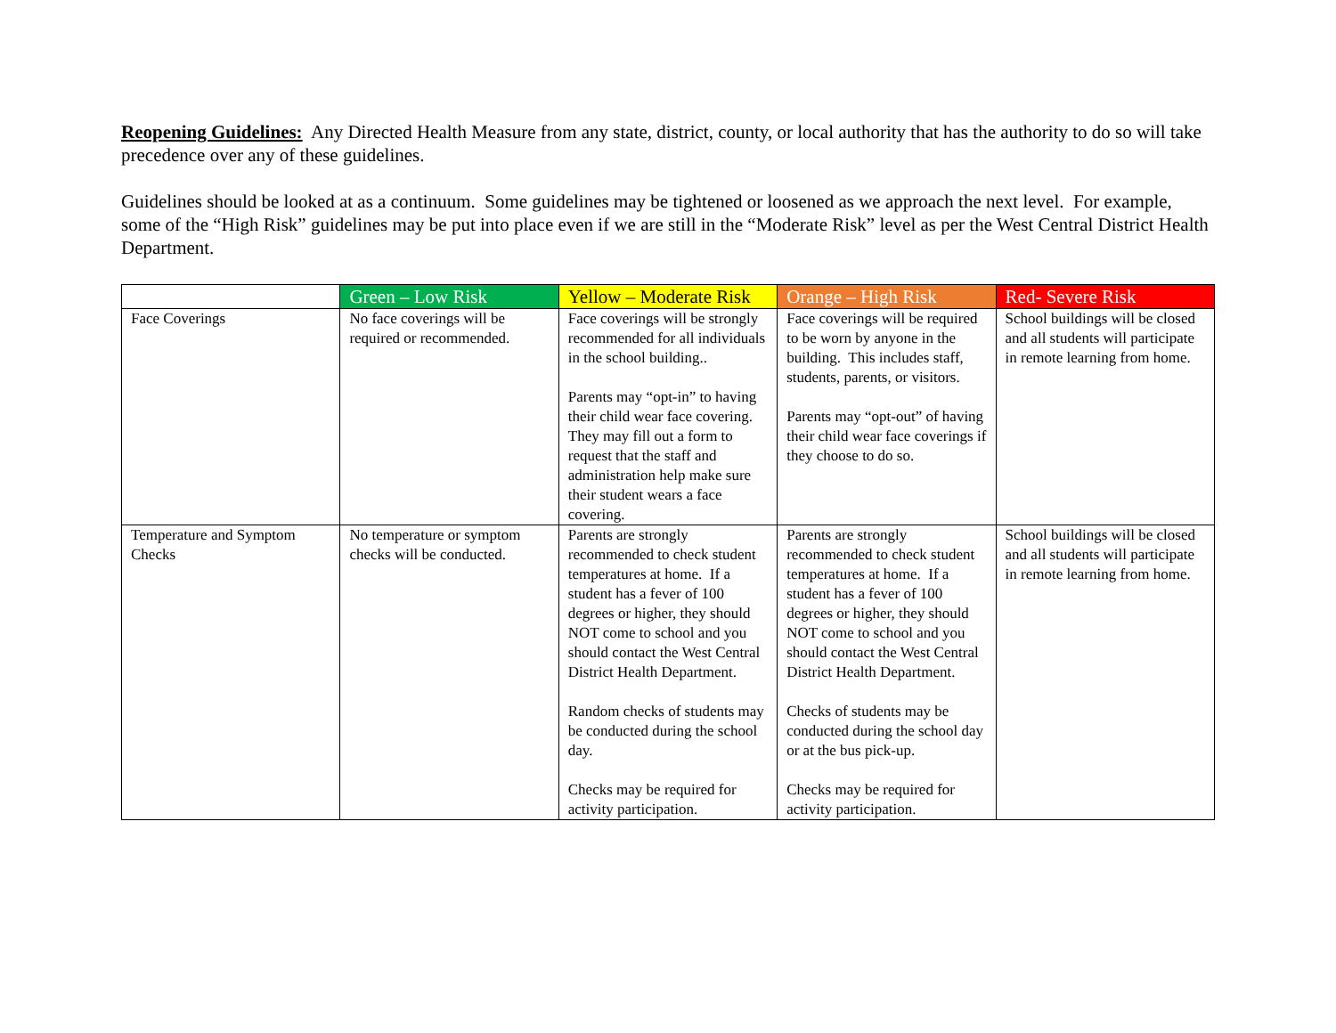Reopening Guidelines: Any Directed Health Measure from any state, district, county, or local authority that has the authority to do so will take precedence over any of these guidelines.
Guidelines should be looked at as a continuum. Some guidelines may be tightened or loosened as we approach the next level. For example, some of the “High Risk” guidelines may be put into place even if we are still in the “Moderate Risk” level as per the West Central District Health Department.
| | Green – Low Risk | Yellow – Moderate Risk | Orange – High Risk | Red- Severe Risk |
| --- | --- | --- | --- | --- |
| Face Coverings | No face coverings will be required or recommended. | Face coverings will be strongly recommended for all individuals in the school building.. Parents may “opt-in” to having their child wear face covering. They may fill out a form to request that the staff and administration help make sure their student wears a face covering. | Face coverings will be required to be worn by anyone in the building. This includes staff, students, parents, or visitors. Parents may “opt-out” of having their child wear face coverings if they choose to do so. | School buildings will be closed and all students will participate in remote learning from home. |
| Temperature and Symptom Checks | No temperature or symptom checks will be conducted. | Parents are strongly recommended to check student temperatures at home. If a student has a fever of 100 degrees or higher, they should NOT come to school and you should contact the West Central District Health Department. Random checks of students may be conducted during the school day. Checks may be required for activity participation. | Parents are strongly recommended to check student temperatures at home. If a student has a fever of 100 degrees or higher, they should NOT come to school and you should contact the West Central District Health Department. Checks of students may be conducted during the school day or at the bus pick-up. Checks may be required for activity participation. | School buildings will be closed and all students will participate in remote learning from home. |